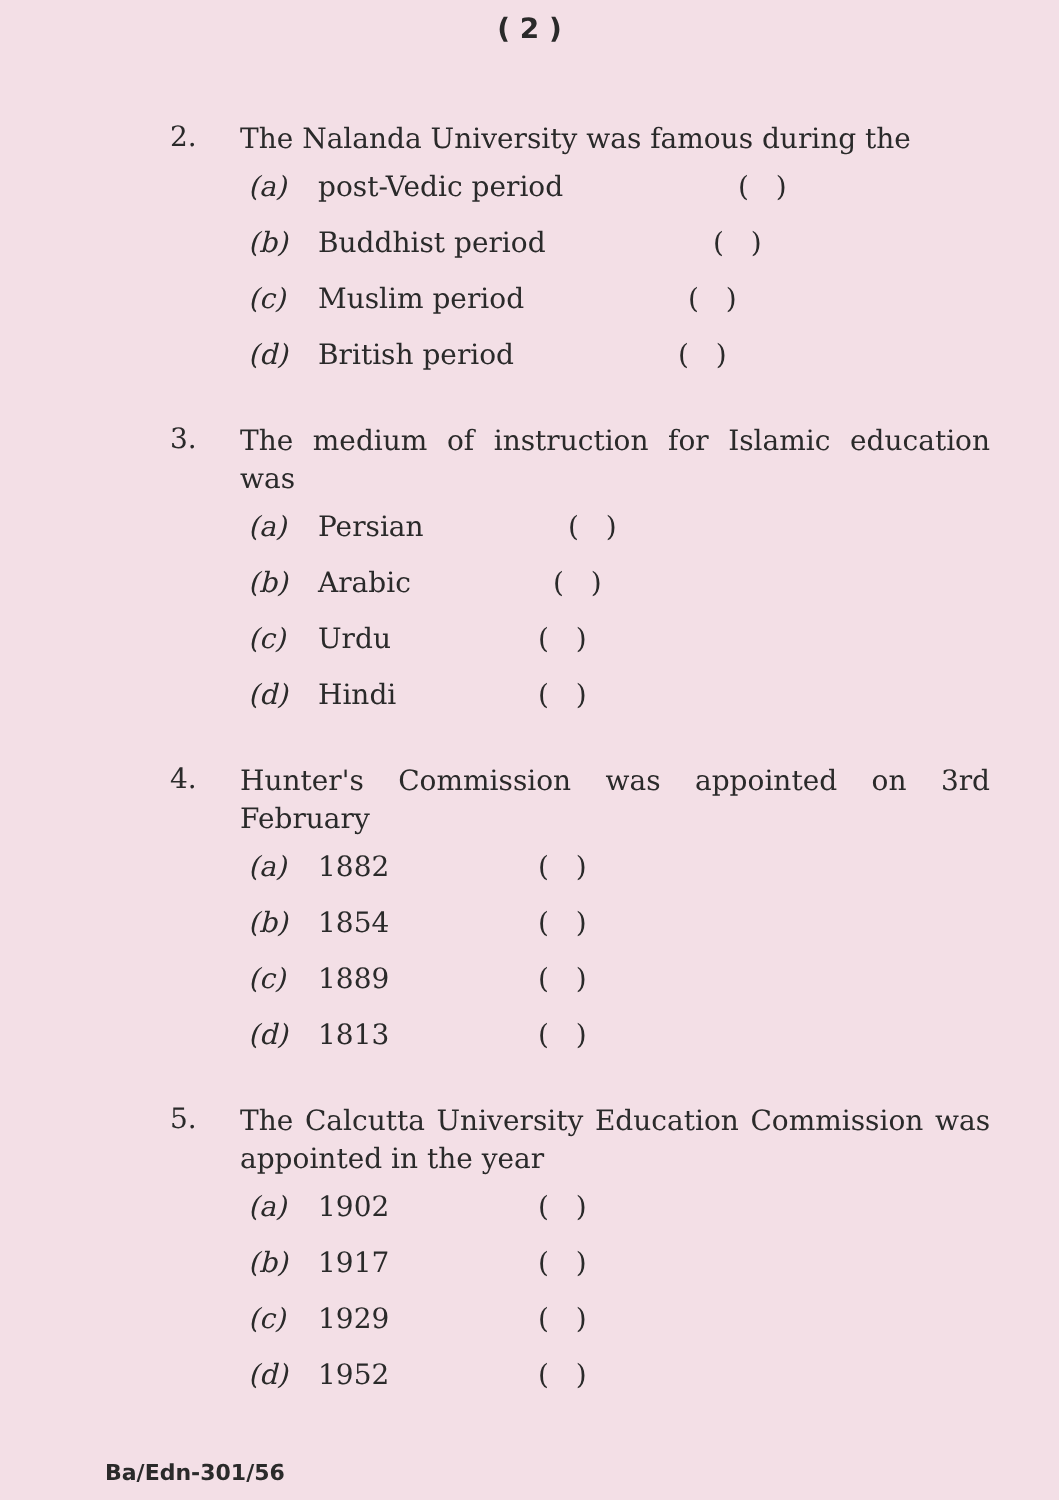( 2 )
2.
The Nalanda University was famous during the
(a) post-Vedic period ( )
(b) Buddhist period ( )
(c) Muslim period ( )
(d) British period ( )
3.
The medium of instruction for Islamic education was
(a) Persian ( )
(b) Arabic ( )
(c) Urdu ( )
(d) Hindi ( )
4.
Hunter's Commission was appointed on 3rd February
(a) 1882 ( )
(b) 1854 ( )
(c) 1889 ( )
(d) 1813 ( )
5.
The Calcutta University Education Commission was appointed in the year
(a) 1902 ( )
(b) 1917 ( )
(c) 1929 ( )
(d) 1952 ( )
Ba/Edn-301/56